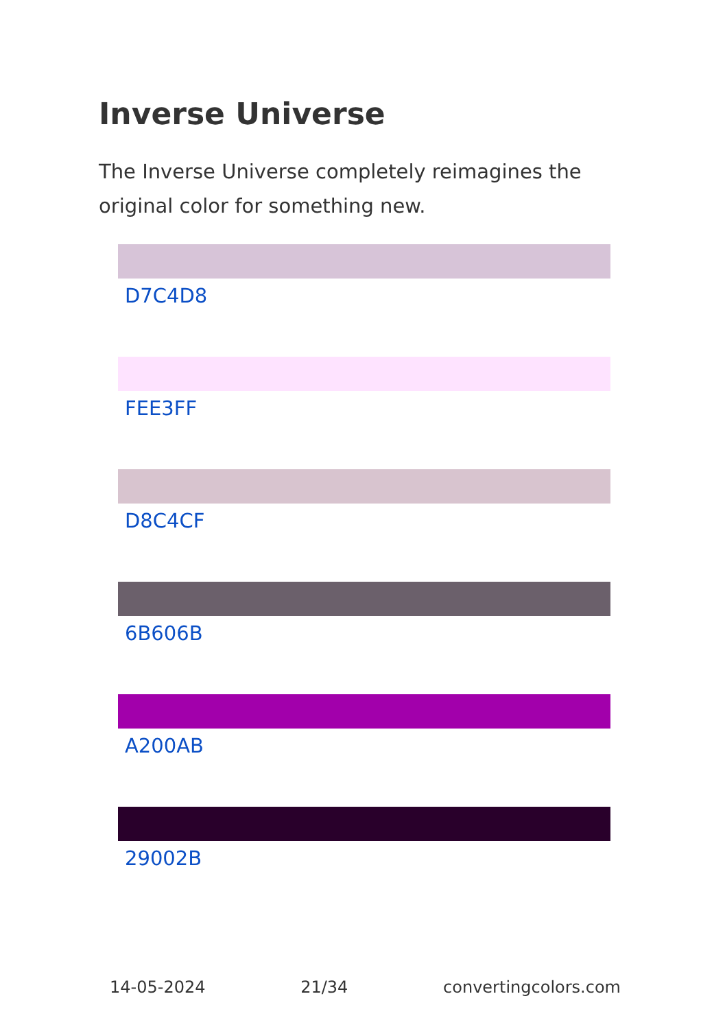Inverse Universe
The Inverse Universe completely reimagines the original color for something new.
D7C4D8
FEE3FF
D8C4CF
6B606B
A200AB
29002B
14-05-2024 21/34 convertingcolors.com